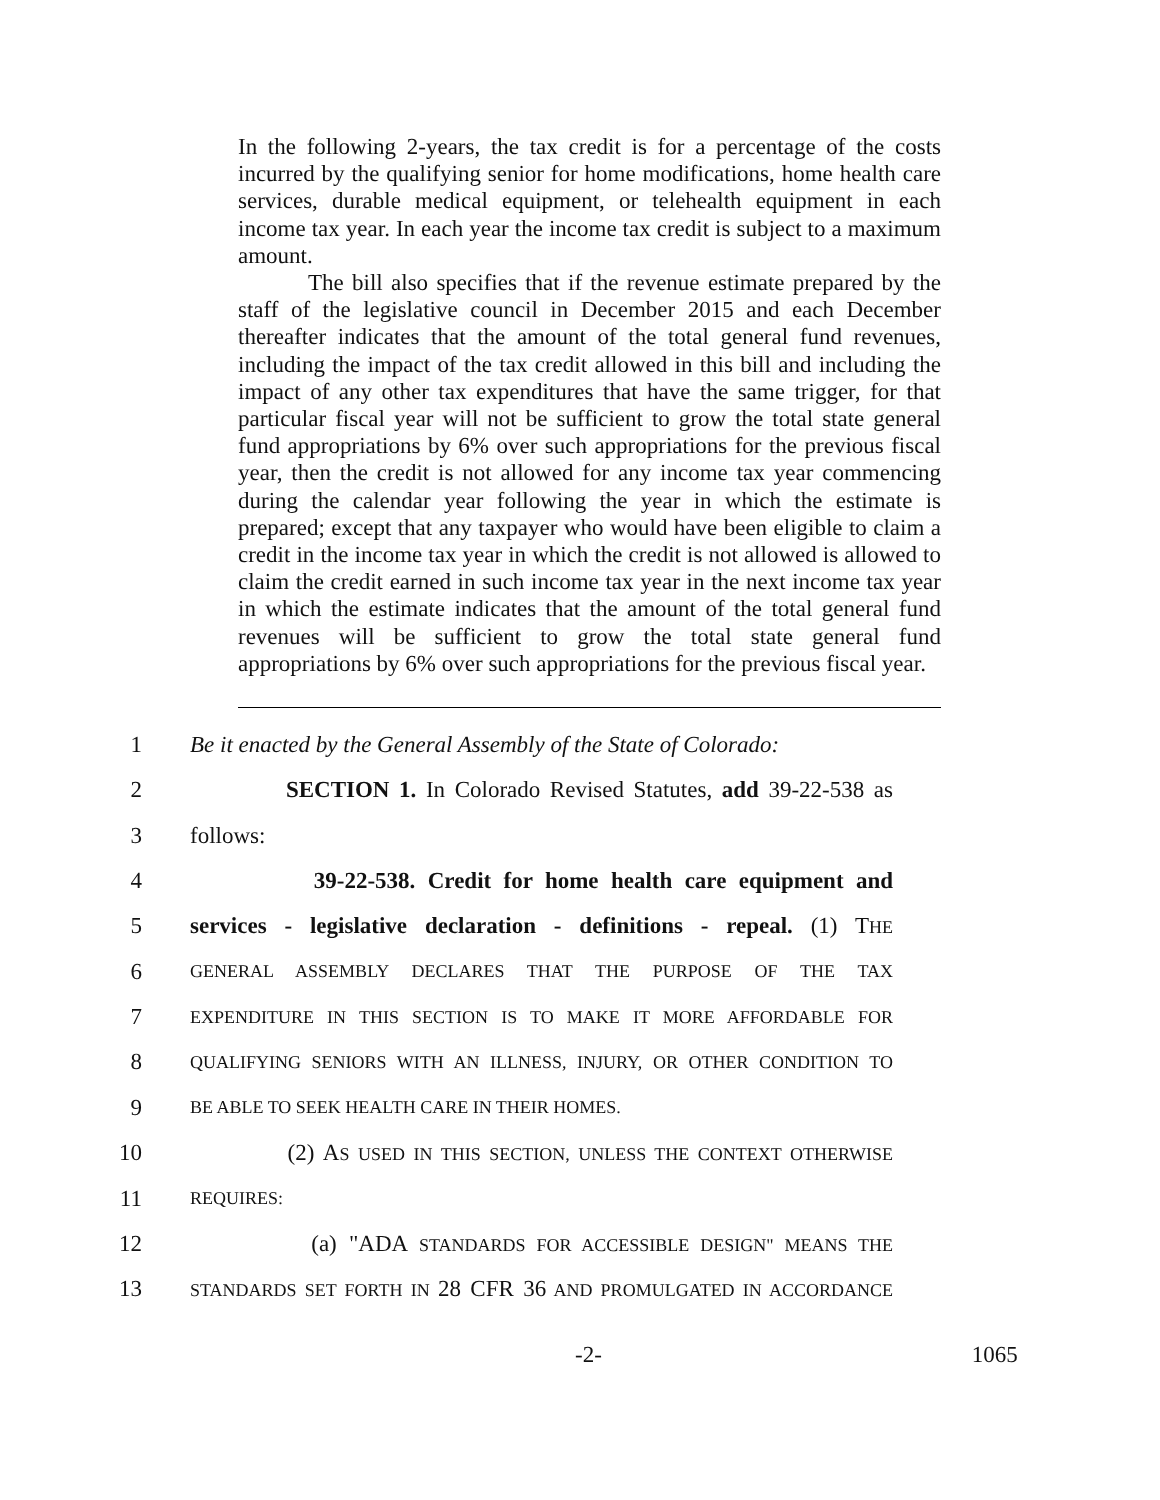In the following 2-years, the tax credit is for a percentage of the costs incurred by the qualifying senior for home modifications, home health care services, durable medical equipment, or telehealth equipment in each income tax year. In each year the income tax credit is subject to a maximum amount.
The bill also specifies that if the revenue estimate prepared by the staff of the legislative council in December 2015 and each December thereafter indicates that the amount of the total general fund revenues, including the impact of the tax credit allowed in this bill and including the impact of any other tax expenditures that have the same trigger, for that particular fiscal year will not be sufficient to grow the total state general fund appropriations by 6% over such appropriations for the previous fiscal year, then the credit is not allowed for any income tax year commencing during the calendar year following the year in which the estimate is prepared; except that any taxpayer who would have been eligible to claim a credit in the income tax year in which the credit is not allowed is allowed to claim the credit earned in such income tax year in the next income tax year in which the estimate indicates that the amount of the total general fund revenues will be sufficient to grow the total state general fund appropriations by 6% over such appropriations for the previous fiscal year.
1 Be it enacted by the General Assembly of the State of Colorado:
2 SECTION 1. In Colorado Revised Statutes, add 39-22-538 as
3 follows:
4 39-22-538. Credit for home health care equipment and
5 services - legislative declaration - definitions - repeal. (1) THE
6 GENERAL ASSEMBLY DECLARES THAT THE PURPOSE OF THE TAX
7 EXPENDITURE IN THIS SECTION IS TO MAKE IT MORE AFFORDABLE FOR
8 QUALIFYING SENIORS WITH AN ILLNESS, INJURY, OR OTHER CONDITION TO
9 BE ABLE TO SEEK HEALTH CARE IN THEIR HOMES.
10 (2) AS USED IN THIS SECTION, UNLESS THE CONTEXT OTHERWISE
11 REQUIRES:
12 (a) "ADA STANDARDS FOR ACCESSIBLE DESIGN" MEANS THE
13 STANDARDS SET FORTH IN 28 CFR 36 AND PROMULGATED IN ACCORDANCE
-2- 1065